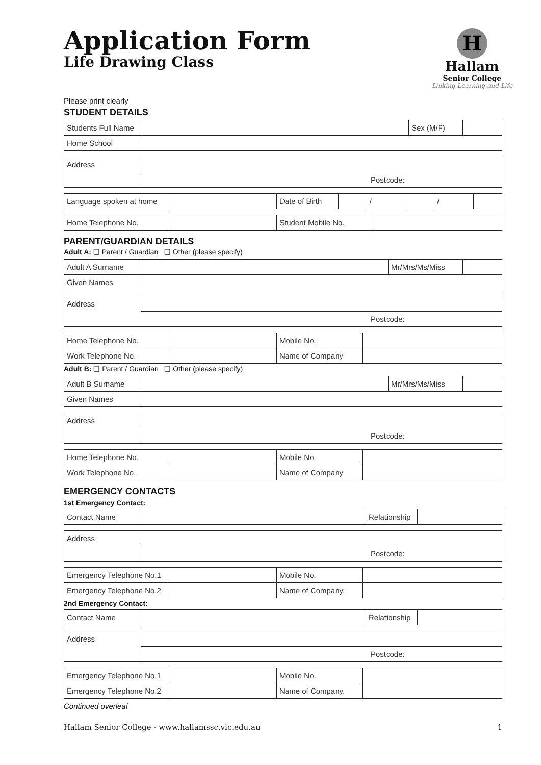Application Form
Life Drawing Class
H
Hallam
Senior College
Linking Learning and Life
Please print clearly
STUDENT DETAILS
| Students Full Name | | Sex (M/F) | |
| Home School | | | |
| Address | |
| | Postcode: |
| Language spoken at home | | Date of Birth | | / | | / | |
| Home Telephone No. | | Student Mobile No. | |
PARENT/GUARDIAN DETAILS
Adult A: ❏ Parent / Guardian ❏ Other (please specify)
| Adult A Surname | | Mr/Mrs/Ms/Miss | |
| Given Names | | | |
| Address | |
| | Postcode: |
| Home Telephone No. | | Mobile No. | |
| Work Telephone No. | | Name of Company | |
Adult B: ❏ Parent / Guardian ❏ Other (please specify)
| Adult B Surname | | Mr/Mrs/Ms/Miss | |
| Given Names | | | |
| Address | |
| | Postcode: |
| Home Telephone No. | | Mobile No. | |
| Work Telephone No. | | Name of Company | |
EMERGENCY CONTACTS
1st Emergency Contact:
| Contact Name | | Relationship | |
| Address | |
| | Postcode: |
| Emergency Telephone No.1 | | Mobile No. | |
| Emergency Telephone No.2 | | Name of Company. | |
2nd Emergency Contact:
| Contact Name | | Relationship | |
| Address | |
| | Postcode: |
| Emergency Telephone No.1 | | Mobile No. | |
| Emergency Telephone No.2 | | Name of Company. | |
Continued overleaf
Hallam Senior College - www.hallamssc.vic.edu.au 1